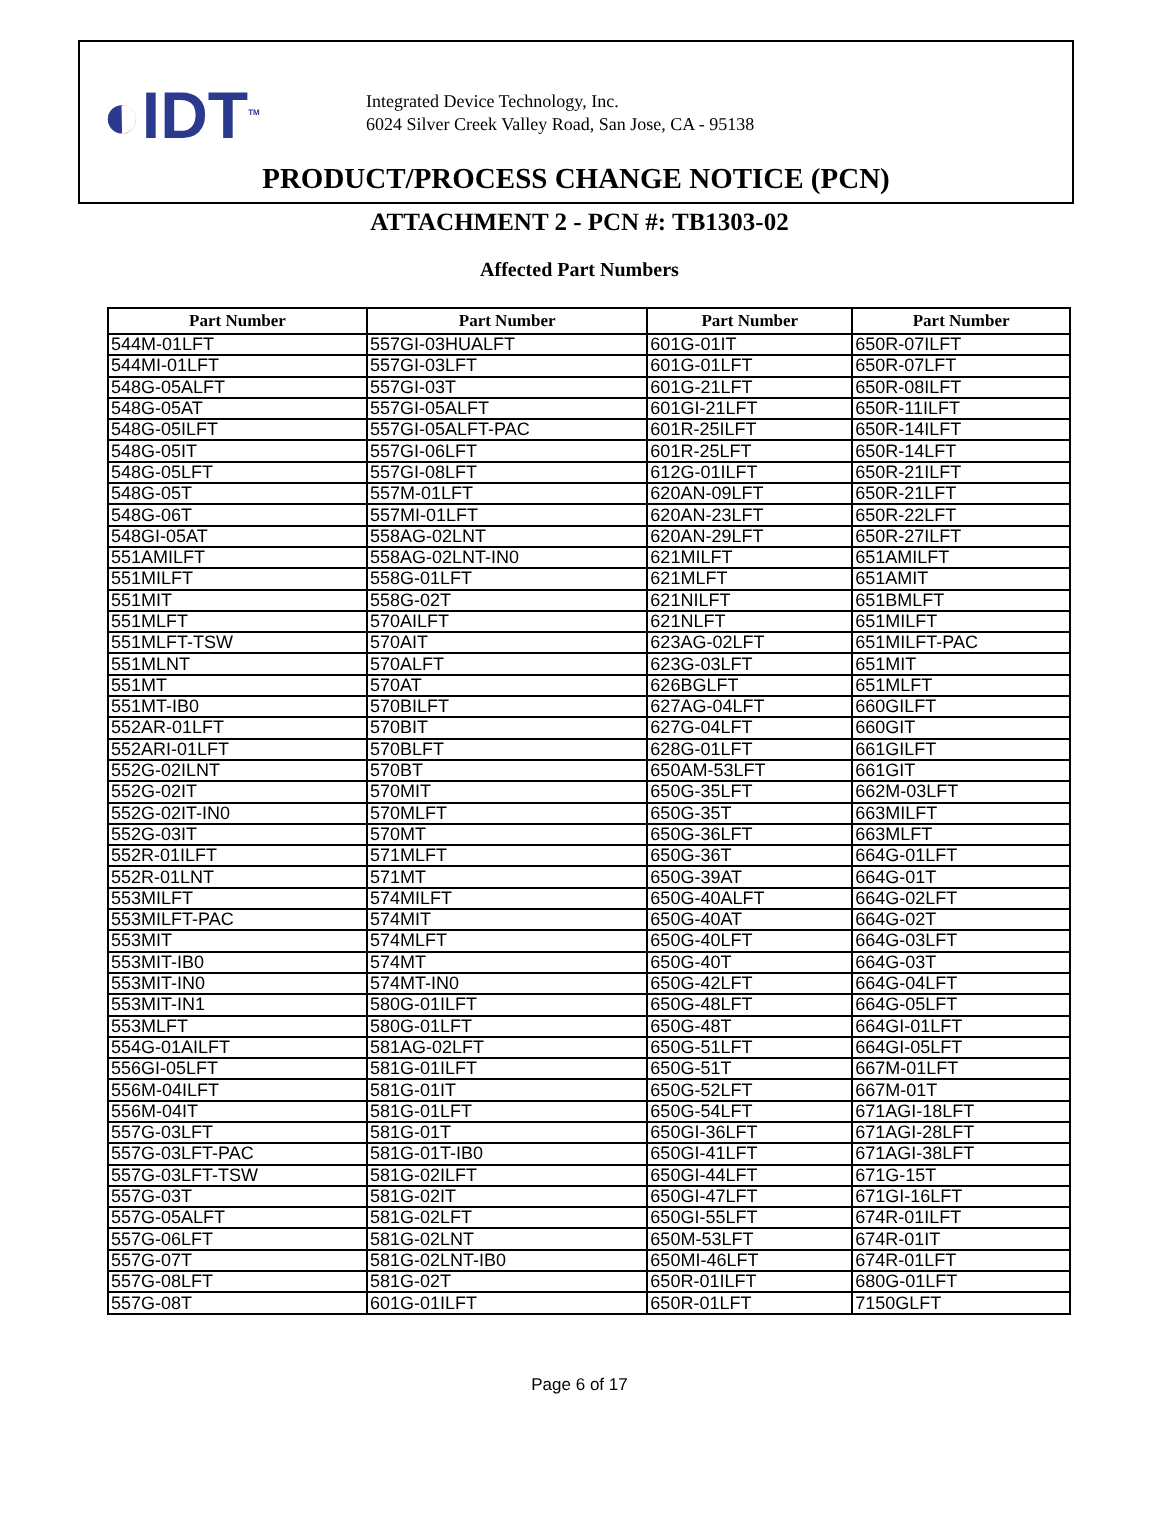◐IDT<sup>TM</sup>
Integrated Device Technology, Inc.
6024 Silver Creek Valley Road, San Jose, CA - 95138
PRODUCT/PROCESS CHANGE NOTICE (PCN)
ATTACHMENT 2 - PCN #: TB1303-02
Affected Part Numbers
| Part Number | Part Number | Part Number | Part Number |
| --- | --- | --- | --- |
| 544M-01LFT | 557GI-03HUALFT | 601G-01IT | 650R-07ILFT |
| 544MI-01LFT | 557GI-03LFT | 601G-01LFT | 650R-07LFT |
| 548G-05ALFT | 557GI-03T | 601G-21LFT | 650R-08ILFT |
| 548G-05AT | 557GI-05ALFT | 601GI-21LFT | 650R-11ILFT |
| 548G-05ILFT | 557GI-05ALFT-PAC | 601R-25ILFT | 650R-14ILFT |
| 548G-05IT | 557GI-06LFT | 601R-25LFT | 650R-14LFT |
| 548G-05LFT | 557GI-08LFT | 612G-01ILFT | 650R-21ILFT |
| 548G-05T | 557M-01LFT | 620AN-09LFT | 650R-21LFT |
| 548G-06T | 557MI-01LFT | 620AN-23LFT | 650R-22LFT |
| 548GI-05AT | 558AG-02LNT | 620AN-29LFT | 650R-27ILFT |
| 551AMILFT | 558AG-02LNT-IN0 | 621MILFT | 651AMILFT |
| 551MILFT | 558G-01LFT | 621MLFT | 651AMIT |
| 551MIT | 558G-02T | 621NILFT | 651BMLFT |
| 551MLFT | 570AILFT | 621NLFT | 651MILFT |
| 551MLFT-TSW | 570AIT | 623AG-02LFT | 651MILFT-PAC |
| 551MLNT | 570ALFT | 623G-03LFT | 651MIT |
| 551MT | 570AT | 626BGLFT | 651MLFT |
| 551MT-IB0 | 570BILFT | 627AG-04LFT | 660GILFT |
| 552AR-01LFT | 570BIT | 627G-04LFT | 660GIT |
| 552ARI-01LFT | 570BLFT | 628G-01LFT | 661GILFT |
| 552G-02ILNT | 570BT | 650AM-53LFT | 661GIT |
| 552G-02IT | 570MIT | 650G-35LFT | 662M-03LFT |
| 552G-02IT-IN0 | 570MLFT | 650G-35T | 663MILFT |
| 552G-03IT | 570MT | 650G-36LFT | 663MLFT |
| 552R-01ILFT | 571MLFT | 650G-36T | 664G-01LFT |
| 552R-01LNT | 571MT | 650G-39AT | 664G-01T |
| 553MILFT | 574MILFT | 650G-40ALFT | 664G-02LFT |
| 553MILFT-PAC | 574MIT | 650G-40AT | 664G-02T |
| 553MIT | 574MLFT | 650G-40LFT | 664G-03LFT |
| 553MIT-IB0 | 574MT | 650G-40T | 664G-03T |
| 553MIT-IN0 | 574MT-IN0 | 650G-42LFT | 664G-04LFT |
| 553MIT-IN1 | 580G-01ILFT | 650G-48LFT | 664G-05LFT |
| 553MLFT | 580G-01LFT | 650G-48T | 664GI-01LFT |
| 554G-01AILFT | 581AG-02LFT | 650G-51LFT | 664GI-05LFT |
| 556GI-05LFT | 581G-01ILFT | 650G-51T | 667M-01LFT |
| 556M-04ILFT | 581G-01IT | 650G-52LFT | 667M-01T |
| 556M-04IT | 581G-01LFT | 650G-54LFT | 671AGI-18LFT |
| 557G-03LFT | 581G-01T | 650GI-36LFT | 671AGI-28LFT |
| 557G-03LFT-PAC | 581G-01T-IB0 | 650GI-41LFT | 671AGI-38LFT |
| 557G-03LFT-TSW | 581G-02ILFT | 650GI-44LFT | 671G-15T |
| 557G-03T | 581G-02IT | 650GI-47LFT | 671GI-16LFT |
| 557G-05ALFT | 581G-02LFT | 650GI-55LFT | 674R-01ILFT |
| 557G-06LFT | 581G-02LNT | 650M-53LFT | 674R-01IT |
| 557G-07T | 581G-02LNT-IB0 | 650MI-46LFT | 674R-01LFT |
| 557G-08LFT | 581G-02T | 650R-01ILFT | 680G-01LFT |
| 557G-08T | 601G-01ILFT | 650R-01LFT | 7150GLFT |
Page 6 of 17